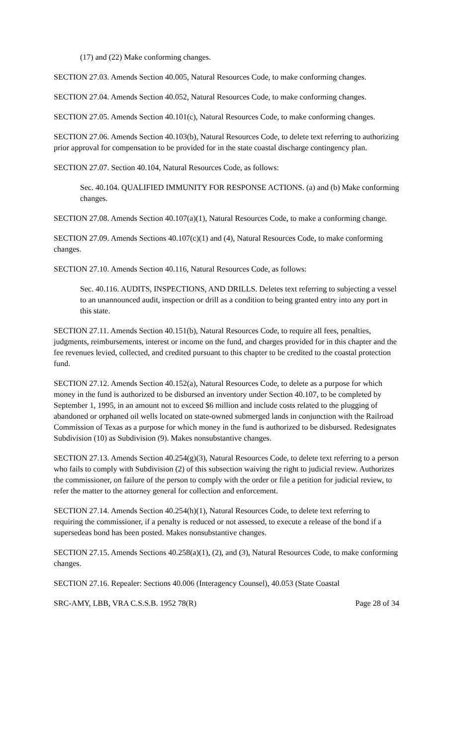(17) and (22) Make conforming changes.
SECTION 27.03. Amends Section 40.005, Natural Resources Code, to make conforming changes.
SECTION 27.04. Amends Section 40.052, Natural Resources Code, to make conforming changes.
SECTION 27.05. Amends Section 40.101(c), Natural Resources Code, to make conforming changes.
SECTION 27.06. Amends Section 40.103(b), Natural Resources Code, to delete text referring to authorizing prior approval for compensation to be provided for in the state coastal discharge contingency plan.
SECTION 27.07. Section 40.104, Natural Resources Code, as follows:
Sec. 40.104. QUALIFIED IMMUNITY FOR RESPONSE ACTIONS. (a) and (b) Make conforming changes.
SECTION 27.08. Amends Section 40.107(a)(1), Natural Resources Code, to make a conforming change.
SECTION 27.09. Amends Sections 40.107(c)(1) and (4), Natural Resources Code, to make conforming changes.
SECTION 27.10. Amends Section 40.116, Natural Resources Code, as follows:
Sec. 40.116. AUDITS, INSPECTIONS, AND DRILLS. Deletes text referring to subjecting a vessel to an unannounced audit, inspection or drill as a condition to being granted entry into any port in this state.
SECTION 27.11. Amends Section 40.151(b), Natural Resources Code, to require all fees, penalties, judgments, reimbursements, interest or income on the fund, and charges provided for in this chapter and the fee revenues levied, collected, and credited pursuant to this chapter to be credited to the coastal protection fund.
SECTION 27.12. Amends Section 40.152(a), Natural Resources Code, to delete as a purpose for which money in the fund is authorized to be disbursed an inventory under Section 40.107, to be completed by September 1, 1995, in an amount not to exceed $6 million and include costs related to the plugging of abandoned or orphaned oil wells located on state-owned submerged lands in conjunction with the Railroad Commission of Texas as a purpose for which money in the fund is authorized to be disbursed. Redesignates Subdivision (10) as Subdivision (9). Makes nonsubstantive changes.
SECTION 27.13. Amends Section 40.254(g)(3), Natural Resources Code, to delete text referring to a person who fails to comply with Subdivision (2) of this subsection waiving the right to judicial review. Authorizes the commissioner, on failure of the person to comply with the order or file a petition for judicial review, to refer the matter to the attorney general for collection and enforcement.
SECTION 27.14. Amends Section 40.254(h)(1), Natural Resources Code, to delete text referring to requiring the commissioner, if a penalty is reduced or not assessed, to execute a release of the bond if a supersedeas bond has been posted. Makes nonsubstantive changes.
SECTION 27.15. Amends Sections 40.258(a)(1), (2), and (3), Natural Resources Code, to make conforming changes.
SECTION 27.16. Repealer: Sections 40.006 (Interagency Counsel), 40.053 (State Coastal
SRC-AMY, LBB, VRA C.S.S.B. 1952 78(R) Page 28 of 34